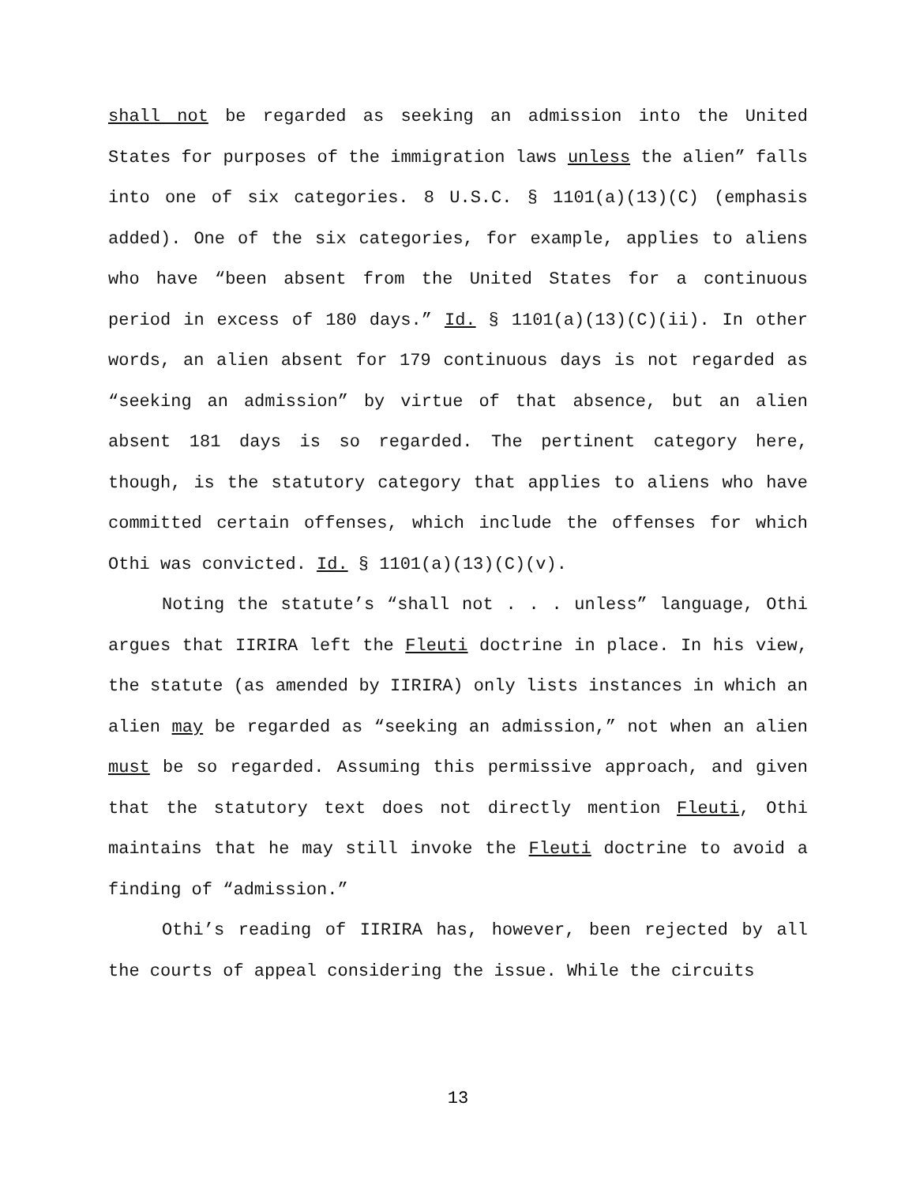shall not be regarded as seeking an admission into the United States for purposes of the immigration laws unless the alien” falls into one of six categories. 8 U.S.C. § 1101(a)(13)(C) (emphasis added). One of the six categories, for example, applies to aliens who have “been absent from the United States for a continuous period in excess of 180 days.” Id. § 1101(a)(13)(C)(ii). In other words, an alien absent for 179 continuous days is not regarded as “seeking an admission” by virtue of that absence, but an alien absent 181 days is so regarded. The pertinent category here, though, is the statutory category that applies to aliens who have committed certain offenses, which include the offenses for which Othi was convicted. Id. § 1101(a)(13)(C)(v).
Noting the statute’s “shall not . . . unless” language, Othi argues that IIRIRA left the Fleuti doctrine in place. In his view, the statute (as amended by IIRIRA) only lists instances in which an alien may be regarded as “seeking an admission,” not when an alien must be so regarded. Assuming this permissive approach, and given that the statutory text does not directly mention Fleuti, Othi maintains that he may still invoke the Fleuti doctrine to avoid a finding of “admission.”
Othi’s reading of IIRIRA has, however, been rejected by all the courts of appeal considering the issue. While the circuits
13